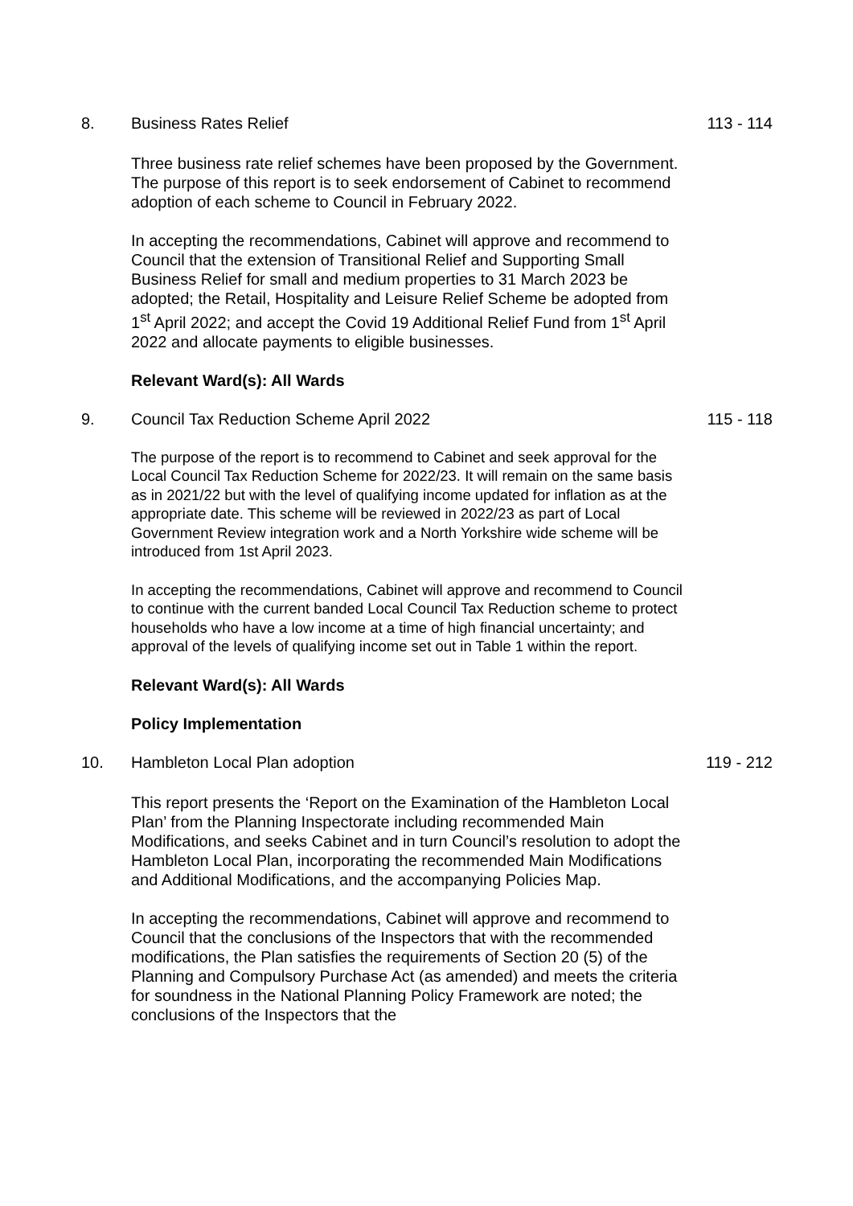8. Business Rates Relief 113 - 114
Three business rate relief schemes have been proposed by the Government. The purpose of this report is to seek endorsement of Cabinet to recommend adoption of each scheme to Council in February 2022.
In accepting the recommendations, Cabinet will approve and recommend to Council that the extension of Transitional Relief and Supporting Small Business Relief for small and medium properties to 31 March 2023 be adopted; the Retail, Hospitality and Leisure Relief Scheme be adopted from 1<sup>st</sup> April 2022; and accept the Covid 19 Additional Relief Fund from 1<sup>st</sup> April 2022 and allocate payments to eligible businesses.
Relevant Ward(s): All Wards
9. Council Tax Reduction Scheme April 2022
115 - 118
The purpose of the report is to recommend to Cabinet and seek approval for the Local Council Tax Reduction Scheme for 2022/23. It will remain on the same basis as in 2021/22 but with the level of qualifying income updated for inflation as at the appropriate date. This scheme will be reviewed in 2022/23 as part of Local Government Review integration work and a North Yorkshire wide scheme will be introduced from 1st April 2023.
In accepting the recommendations, Cabinet will approve and recommend to Council to continue with the current banded Local Council Tax Reduction scheme to protect households who have a low income at a time of high financial uncertainty; and approval of the levels of qualifying income set out in Table 1 within the report.
Relevant Ward(s): All Wards
Policy Implementation
10. Hambleton Local Plan adoption 119 - 212
This report presents the ‘Report on the Examination of the Hambleton Local Plan’ from the Planning Inspectorate including recommended Main Modifications, and seeks Cabinet and in turn Council’s resolution to adopt the Hambleton Local Plan, incorporating the recommended Main Modifications and Additional Modifications, and the accompanying Policies Map.
In accepting the recommendations, Cabinet will approve and recommend to Council that the conclusions of the Inspectors that with the recommended modifications, the Plan satisfies the requirements of Section 20 (5) of the Planning and Compulsory Purchase Act (as amended) and meets the criteria for soundness in the National Planning Policy Framework are noted; the conclusions of the Inspectors that the